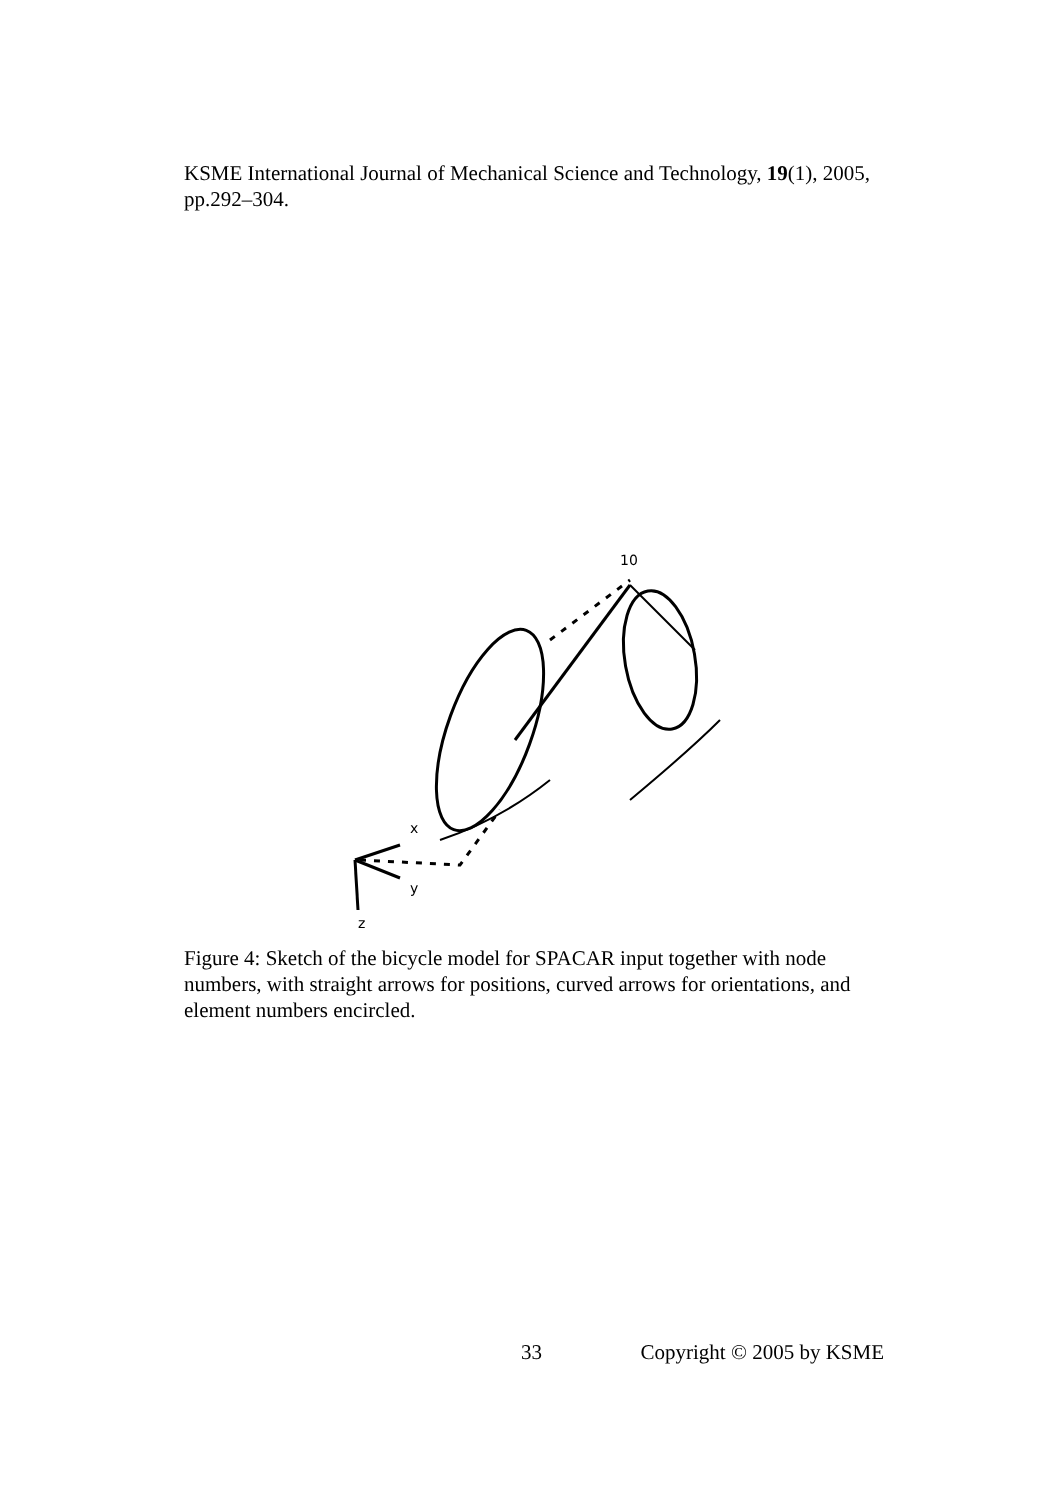KSME International Journal of Mechanical Science and Technology, 19(1), 2005, pp.292–304.
x
y
z
10
Figure 4: Sketch of the bicycle model for SPACAR input together with node numbers, with straight arrows for positions, curved arrows for orientations, and element numbers encircled.
33 Copyright © 2005 by KSME